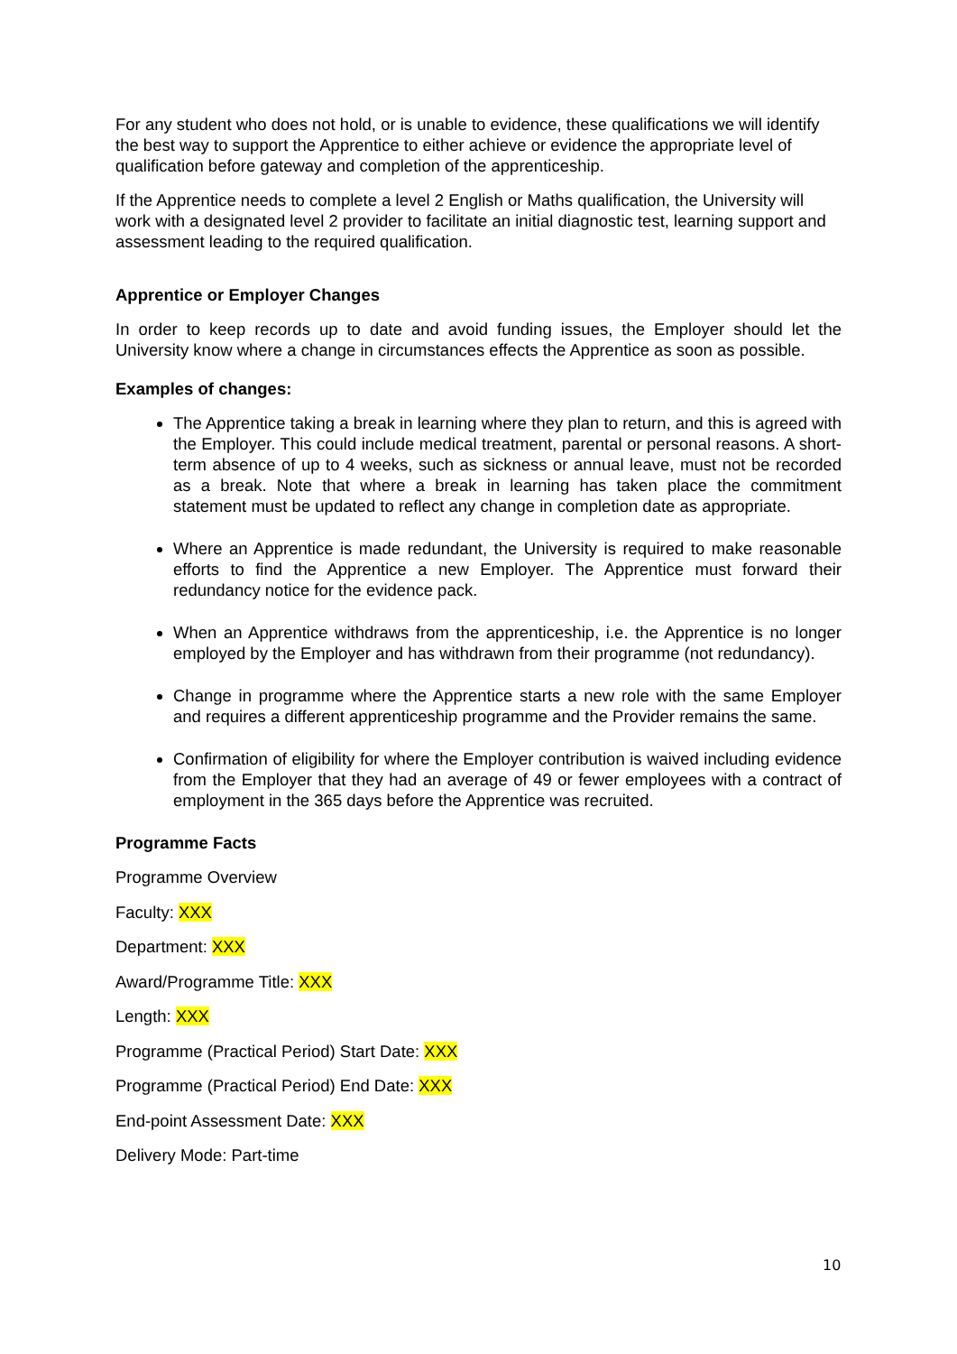For any student who does not hold, or is unable to evidence, these qualifications we will identify the best way to support the Apprentice to either achieve or evidence the appropriate level of qualification before gateway and completion of the apprenticeship.
If the Apprentice needs to complete a level 2 English or Maths qualification, the University will work with a designated level 2 provider to facilitate an initial diagnostic test, learning support and assessment leading to the required qualification.
Apprentice or Employer Changes
In order to keep records up to date and avoid funding issues, the Employer should let the University know where a change in circumstances effects the Apprentice as soon as possible.
Examples of changes:
The Apprentice taking a break in learning where they plan to return, and this is agreed with the Employer. This could include medical treatment, parental or personal reasons. A short-term absence of up to 4 weeks, such as sickness or annual leave, must not be recorded as a break. Note that where a break in learning has taken place the commitment statement must be updated to reflect any change in completion date as appropriate.
Where an Apprentice is made redundant, the University is required to make reasonable efforts to find the Apprentice a new Employer. The Apprentice must forward their redundancy notice for the evidence pack.
When an Apprentice withdraws from the apprenticeship, i.e. the Apprentice is no longer employed by the Employer and has withdrawn from their programme (not redundancy).
Change in programme where the Apprentice starts a new role with the same Employer and requires a different apprenticeship programme and the Provider remains the same.
Confirmation of eligibility for where the Employer contribution is waived including evidence from the Employer that they had an average of 49 or fewer employees with a contract of employment in the 365 days before the Apprentice was recruited.
Programme Facts
Programme Overview
Faculty: XXX
Department: XXX
Award/Programme Title: XXX
Length: XXX
Programme (Practical Period) Start Date: XXX
Programme (Practical Period) End Date: XXX
End-point Assessment Date: XXX
Delivery Mode: Part-time
10